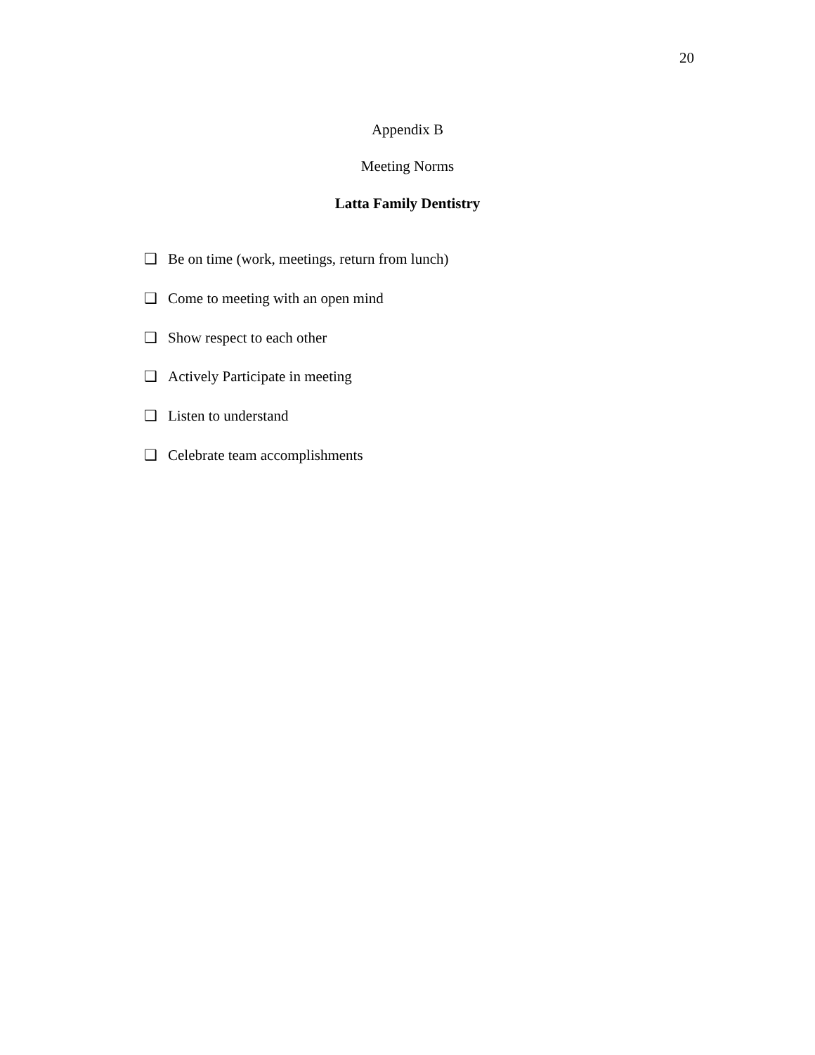20
Appendix B
Meeting Norms
Latta Family Dentistry
❑ Be on time (work, meetings, return from lunch)
❑ Come to meeting with an open mind
❑ Show respect to each other
❑ Actively Participate in meeting
❑ Listen to understand
❑ Celebrate team accomplishments